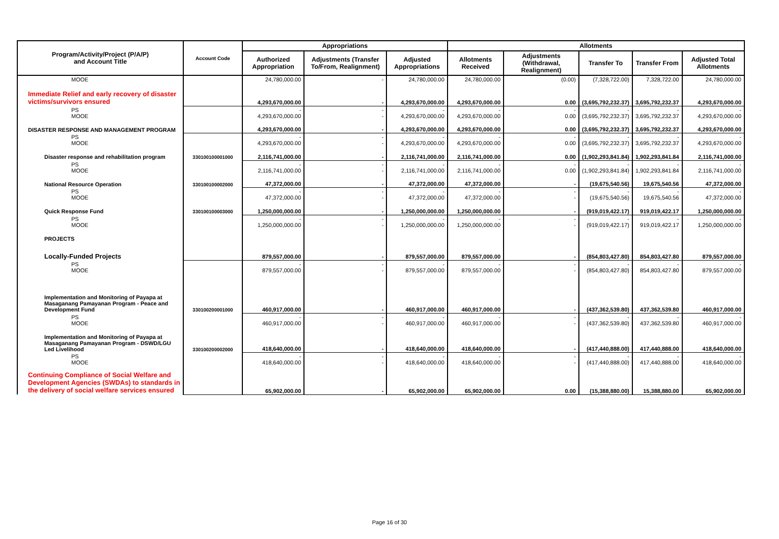| Program/Activity/Project (P/A/P) and Account Title | Account Code | Appropriations | | | Allotments | | | | |
| --- | --- | --- | --- | --- | --- | --- | --- | --- | --- |
| | | Authorized Appropriation | Adjustments (Transfer To/From, Realignment) | Adjusted Appropriations | Allotments Received | Adjustments (Withdrawal, Realignment) | Transfer To | Transfer From | Adjusted Total Allotments |
| MOOE | | 24,780,000.00 | - | 24,780,000.00 | 24,780,000.00 | (0.00) | (7,328,722.00) | 7,328,722.00 | 24,780,000.00 |
| Immediate Relief and early recovery of disaster victims/survivors ensured | | 4,293,670,000.00 | - | 4,293,670,000.00 | 4,293,670,000.00 | 0.00 | (3,695,792,232.37) | 3,695,792,232.37 | 4,293,670,000.00 |
| PS MOOE | | - 4,293,670,000.00 | - - | - 4,293,670,000.00 | - 4,293,670,000.00 | - 0.00 | - (3,695,792,232.37) | - 3,695,792,232.37 | - 4,293,670,000.00 |
| DISASTER RESPONSE AND MANAGEMENT PROGRAM | | 4,293,670,000.00 | - | 4,293,670,000.00 | 4,293,670,000.00 | 0.00 | (3,695,792,232.37) | 3,695,792,232.37 | 4,293,670,000.00 |
| PS MOOE | | - 4,293,670,000.00 | - - | - 4,293,670,000.00 | - 4,293,670,000.00 | - 0.00 | - (3,695,792,232.37) | - 3,695,792,232.37 | - 4,293,670,000.00 |
| Disaster response and rehabilitation program | 330100100001000 | 2,116,741,000.00 | - | 2,116,741,000.00 | 2,116,741,000.00 | 0.00 | (1,902,293,841.84) | 1,902,293,841.84 | 2,116,741,000.00 |
| PS MOOE | | - 2,116,741,000.00 | - - | - 2,116,741,000.00 | - 2,116,741,000.00 | - 0.00 | - (1,902,293,841.84) | - 1,902,293,841.84 | - 2,116,741,000.00 |
| National Resource Operation | 330100100002000 | 47,372,000.00 | - | 47,372,000.00 | 47,372,000.00 | - | (19,675,540.56) | 19,675,540.56 | 47,372,000.00 |
| PS MOOE | | - 47,372,000.00 | - - | - 47,372,000.00 | - 47,372,000.00 | - - | - (19,675,540.56) | - 19,675,540.56 | - 47,372,000.00 |
| Quick Response Fund | 330100100003000 | 1,250,000,000.00 | - | 1,250,000,000.00 | 1,250,000,000.00 | - | (919,019,422.17) | 919,019,422.17 | 1,250,000,000.00 |
| PS MOOE | | - 1,250,000,000.00 | - - | - 1,250,000,000.00 | - 1,250,000,000.00 | - - | - (919,019,422.17) | - 919,019,422.17 | - 1,250,000,000.00 |
| PROJECTS | | | | | | | | | |
| Locally-Funded Projects | | 879,557,000.00 | - | 879,557,000.00 | 879,557,000.00 | - | (854,803,427.80) | 854,803,427.80 | 879,557,000.00 |
| PS MOOE | | - 879,557,000.00 | - - | - 879,557,000.00 | - 879,557,000.00 | - - | - (854,803,427.80) | - 854,803,427.80 | - 879,557,000.00 |
| Implementation and Monitoring of Payapa at Masaganang Pamayanan Program - Peace and Development Fund | 330100200001000 | 460,917,000.00 | - | 460,917,000.00 | 460,917,000.00 | - | (437,362,539.80) | 437,362,539.80 | 460,917,000.00 |
| PS MOOE | | - 460,917,000.00 | - - | - 460,917,000.00 | - 460,917,000.00 | - - | - (437,362,539.80) | - 437,362,539.80 | - 460,917,000.00 |
| Implementation and Monitoring of Payapa at Masaganang Pamayanan Program - DSWD/LGU Led Livelihood | 330100200002000 | 418,640,000.00 | - | 418,640,000.00 | 418,640,000.00 | - | (417,440,888.00) | 417,440,888.00 | 418,640,000.00 |
| PS MOOE | | - 418,640,000.00 | - - | - 418,640,000.00 | - 418,640,000.00 | - - | - (417,440,888.00) | - 417,440,888.00 | - 418,640,000.00 |
| Continuing Compliance of Social Welfare and Development Agencies (SWDAs) to standards in the delivery of social welfare services ensured | | 65,902,000.00 | - | 65,902,000.00 | 65,902,000.00 | 0.00 | (15,388,880.00) | 15,388,880.00 | 65,902,000.00 |
Page 16 of 30